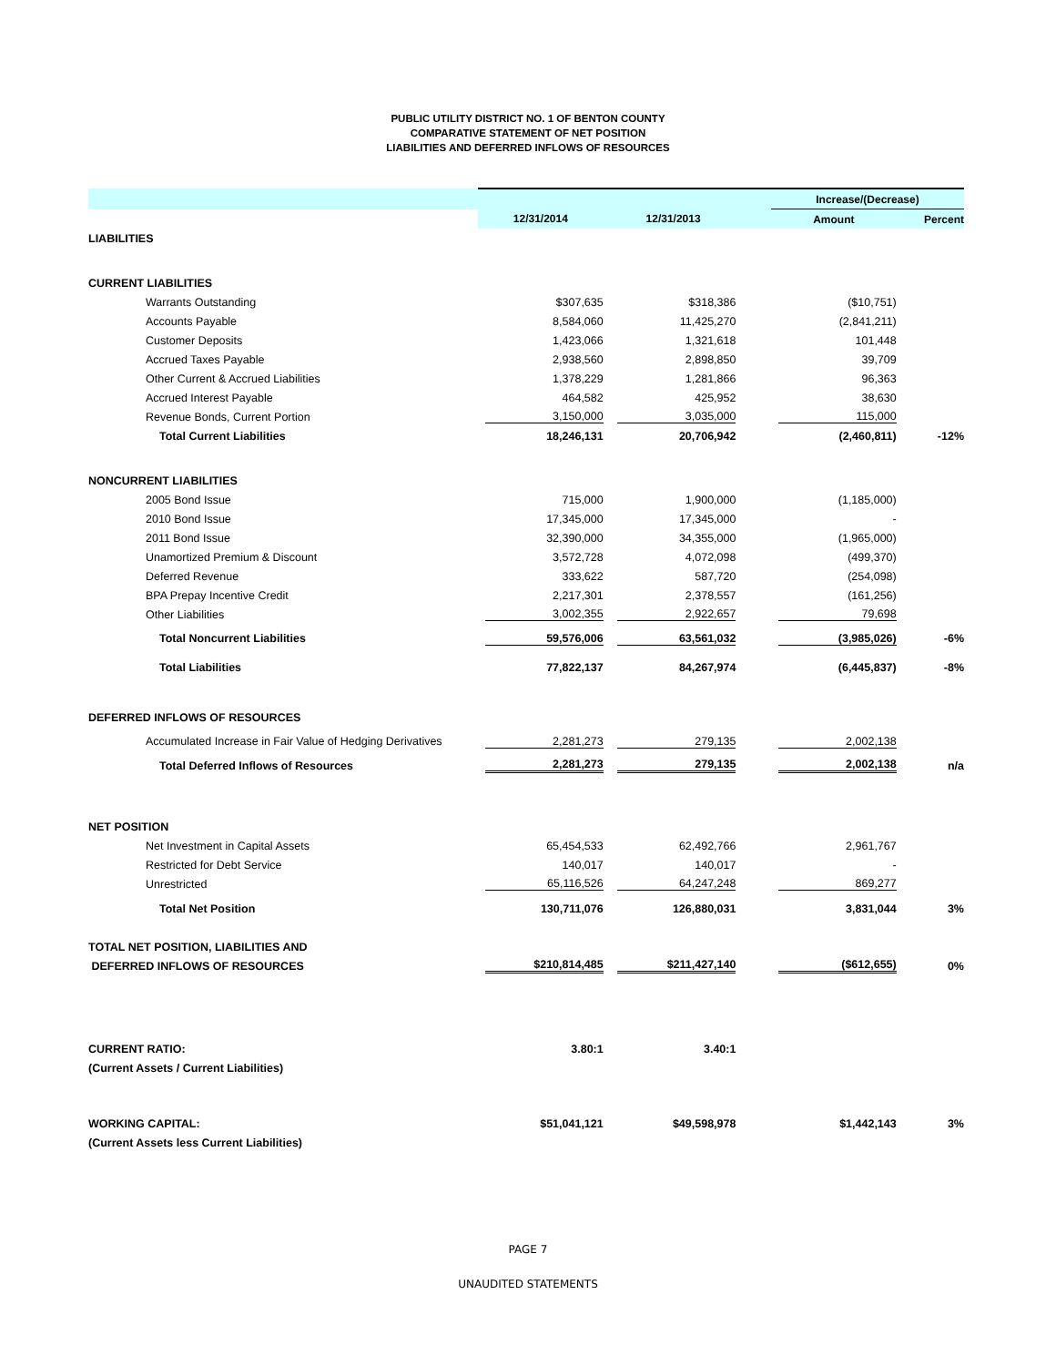PUBLIC UTILITY DISTRICT NO. 1 OF BENTON COUNTY
COMPARATIVE STATEMENT OF NET POSITION
LIABILITIES AND DEFERRED INFLOWS OF RESOURCES
| | | | | Increase/(Decrease) | |
| --- | --- | --- | --- | --- | --- |
| | 12/31/2014 | 12/31/2013 | | Amount | Percent |
| LIABILITIES | | | | | |
| CURRENT LIABILITIES | | | | | |
| Warrants Outstanding | $307,635 | $318,386 | | ($10,751) | |
| Accounts Payable | 8,584,060 | 11,425,270 | | (2,841,211) | |
| Customer Deposits | 1,423,066 | 1,321,618 | | 101,448 | |
| Accrued Taxes Payable | 2,938,560 | 2,898,850 | | 39,709 | |
| Other Current & Accrued Liabilities | 1,378,229 | 1,281,866 | | 96,363 | |
| Accrued Interest Payable | 464,582 | 425,952 | | 38,630 | |
| Revenue Bonds, Current Portion | 3,150,000 | 3,035,000 | | 115,000 | |
| Total Current Liabilities | 18,246,131 | 20,706,942 | | (2,460,811) | -12% |
| NONCURRENT LIABILITIES | | | | | |
| 2005 Bond Issue | 715,000 | 1,900,000 | | (1,185,000) | |
| 2010 Bond Issue | 17,345,000 | 17,345,000 | | - | |
| 2011 Bond Issue | 32,390,000 | 34,355,000 | | (1,965,000) | |
| Unamortized Premium & Discount | 3,572,728 | 4,072,098 | | (499,370) | |
| Deferred Revenue | 333,622 | 587,720 | | (254,098) | |
| BPA Prepay Incentive Credit | 2,217,301 | 2,378,557 | | (161,256) | |
| Other Liabilities | 3,002,355 | 2,922,657 | | 79,698 | |
| Total Noncurrent Liabilities | 59,576,006 | 63,561,032 | | (3,985,026) | -6% |
| Total Liabilities | 77,822,137 | 84,267,974 | | (6,445,837) | -8% |
| DEFERRED INFLOWS OF RESOURCES | | | | | |
| Accumulated Increase in Fair Value of Hedging Derivatives | 2,281,273 | 279,135 | | 2,002,138 | |
| Total Deferred Inflows of Resources | 2,281,273 | 279,135 | | 2,002,138 | n/a |
| NET POSITION | | | | | |
| Net Investment in Capital Assets | 65,454,533 | 62,492,766 | | 2,961,767 | |
| Restricted for Debt Service | 140,017 | 140,017 | | - | |
| Unrestricted | 65,116,526 | 64,247,248 | | 869,277 | |
| Total Net Position | 130,711,076 | 126,880,031 | | 3,831,044 | 3% |
| TOTAL NET POSITION, LIABILITIES AND | | | | | |
| DEFERRED INFLOWS OF RESOURCES | $210,814,485 | $211,427,140 | | ($612,655) | 0% |
| CURRENT RATIO: | 3.80:1 | 3.40:1 | | | |
| (Current Assets / Current Liabilities) | | | | | |
| WORKING CAPITAL: | $51,041,121 | $49,598,978 | | $1,442,143 | 3% |
| (Current Assets less Current Liabilities) | | | | | |
PAGE 7
UNAUDITED STATEMENTS